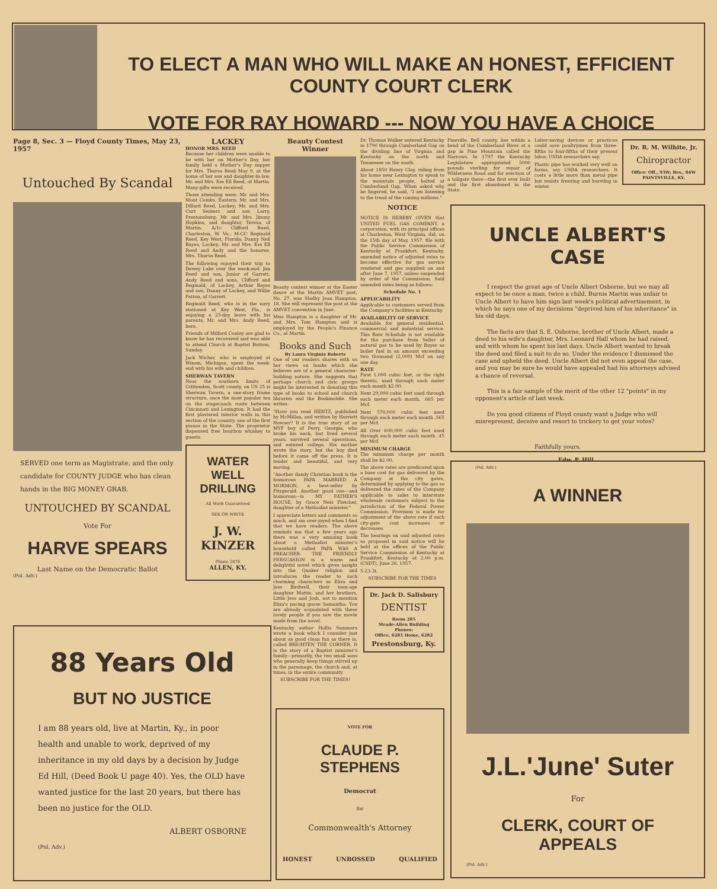TO ELECT A MAN WHO WILL MAKE AN HONEST, EFFICIENT COUNTY COURT CLERK
VOTE FOR RAY HOWARD --- NOW YOU HAVE A CHOICE
Page 8, Sec. 3 — Floyd County Times, May 23, 1957
Untouched By Scandal
SERVED one term as Magistrate, and the only candidate for COUNTY JUDGE who has clean hands in the BIG MONEY GRAB.
UNTOUCHED BY SCANDAL
Vote For
HARVE SPEARS
Last Name on the Democratic Ballot
(Pol. Adv.)
LACKEY
HONOR MRS. REED
Because her children were unable to be with her on Mother's Day, her family held a Mother's Day supper for Mrs. Thursa Reed May 9, at the home of her son and daughter-in-law, Mr. and Mrs. Ess Ell Reed, of Martin. Many gifts were received.
Those attending were: Mr. and Mrs. Mont Combs, Eastern; Mr. and Mrs. Dillard Reed, Lackey; Mr. and Mrs. Curt Senters and son Larry, Prestonsburg; Mr. and Mrs. Jimmy Hopkins, and daughter, Teresa, of Martin. A/1c Clifford Reed, Charleston, W. Va.; M-CC Reginald Reed, Key West, Florida; Danny Neil Bayes, Lackey; Mr. and Mrs. Ess Ell Reed and Andy and the honoree, Mrs. Thursa Reed.
The following enjoyed their trip to Dewey Lake over the week-end: Jim Reed and son, Junior of Garrett, Andy Reed and sons, Clifford and Reginald, of Lackey, Arthur Bayes and son, Danny of Lackey, and Willie Patton, of Garrett.
Reginald Reed, who is in the navy stationed at Key West, Fla., is enjoying a 23-day leave with his parents, Mr. and Mrs. Andy Reed, here.
Friends of Milford Conley are glad to know he has recovered and was able to attend Church at Baptist Bottom, Sunday.
Jack Wicher, who is employed at Wixom, Michigan, spent the week-end with his wife and children.
SHERWAN TAVERN
Near the southern limits of Crittenden, Scott county, on US 25 is Sherwan Tavern, a one-story frame structure, once the most popular inn on the stagecoach route between Cincinnati and Lexington. It had the first plastered interior walls in this section of the country, one of the first pianos in the State. The proprietor dispensed free bourbon whiskey to guests.
WATER
WELL
DRILLING
All Work Guaranteed
SEE OR WRITE
J. W. KINZER
Phone 2876
ALLEN, KY.
Beauty Contest Winner
Beauty contest winner at the Easter dance at the Martin AMVET post, No. 27, was Shelby Jean Hampton, 18. She will represent the post at the AMVET convention in June.
Miss Hampton is a daughter of Mr. and Mrs. Tom Hampton and is employed by the People's Finance Co., at Martin.
Books and Such
By Laura Virginia Roberts
One of our readers shares with us her views on books which she believes are of a general character-building nature. She suggests that perhaps church and civic groups might be interested in donating this type of books to school and church libraries and the Bookmobile. She writes:
"Have you read HENTZ, published by McMillan, and written by Harriett Howser? It is the true story of an MYF boy of Perry, Georgia, who broke his neck, but lived several years, survived several operations, and entered college. His mother wrote the story, but the boy died before it came off the press. It is tender and beautiful, and very moving.
"Another dandy Christian book is the humorous PAPA MARRIED A MORMON, a best-seller by Fitzgerald. Another good one—and humorous—is MY FATHER'S HOUSE, by Grace Neis Fletcher, daughter of a Methodist minister."
I appreciate letters and comments so much, and am over-joyed when I find that we have readers. The above reminds me that a few years ago there was a very amusing book about a Methodist minister's household called PAPA WAS A PREACHER. THE FRIENDLY PERSUASION is a warm and delightful novel which gives insight into the Quaker religion and introduces the reader to such charming characters as Eliza and Jess Birdwell, their teen-age daughter Mattie, and her brothers, Little Jess and Josh, not to mention Eliza's pacing goose Samantha. You are already acquainted with these lovely people if you saw the movie made from the novel.
Kentucky author Hollis Summers wrote a book which I consider just about as good clean fun as there is, called BRIGHTEN THE CORNER. It is the story of a Baptist minister's family—primarily, the two small sons who generally keep things stirred up in the parsonage, the church and, at times, in the entire community.
SUBSCRIBE FOR THE TIMES!
Dr. Thomas Walker entered Kentucky in 1790 through Cumberland Gap on the dividing line of Virginia and Kentucky on the north and Tennessee on the south.
About 1850 Henry Clay, riding from his home near Lexington to speak to the mountain people, halted at Cumberland Gap. When asked why he lingered, he said, "I am listening to the tread of the coming millions."
NOTICE
NOTICE IS HEREBY GIVEN that UNITED FUEL GAS COMPANY, a corporation, with its principal offices at Charleston, West Virginia, did, on the 15th day of May, 1957, file with the Public Service Commission of Kentucky at Frankfort, Kentucky, amended notice of adjusted rates to become effective for gas service rendered and gas supplied on and after June 7, 1957, unless suspended by order of the Commission. Said amended rates being as follows:
Schedule No. 1
APPLICABILITY
Applicable to customers served from the Company's facilities in Kentucky.
AVAILABILITY OF SERVICE
Available for general residential, commercial and industrial service. This Rate Schedule is not available for the purchase from Seller of natural gas to be used by Buyer as boiler fuel in an amount exceeding two thousand (2,000) Mcf on any one day.
RATE
First 1,000 cubic feet, or the right thereto, used through each meter each month $2.00.
Next 29,000 cubic feet used through each meter each month, .665 per Mcf.
Next 570,000 cubic feet used through each meter each month .565 per Mcf.
All Over 600,000 cubic feet used through each meter each month .45 per Mcf.
MINIMUM CHARGE
The minimum charge per month shall be $2.00.
The above rates are predicated upon a base cost for gas delivered by the Company at the city gates, determined by applying to the gas so delivered the rates of the Company applicable to sales to interstate wholesale customers subject to the jurisdiction of the Federal Power Commission. Provision is made for adjustment of the above rate if such city-gate cost increases or decreases.
The hearings on said adjusted rates so proposed in said notice will be held at the offices of the Public Service Commission of Kentucky at Frankfort, Kentucky at 2:00 p.m. (CSDT), June 26, 1957.
5-23-3t.
SUBSCRIBE FOR THE TIMES
Dr. Jack D. Salisbury
DENTIST
Room 205
Meade-Allen Building
Phones:
Office, 6281 Home, 6282
Prestonsburg, Ky.
Pineville, Bell county, lies within a bend of the Cumberland River at a gap in Pine Mountain called the Narrows. In 1797 the Kentucky Legislature appropriated 5000 pounds sterling for repair of Wilderness Road and for erection of a tollgate there—the first ever built and the first abandoned in the State.
Labor-saving devices or practices could save poultrymen from three-fifths to four-fifths of their present labor, USDA researchers say.
Plastic pipe has worked very well on farms, say USDA researchers. It costs a little more than metal pipe but resists freezing and bursting in winter.
Dr. R. M. Wilhite, Jr.
Chiropractor
Office: Off., 93W; Res., 84W
PAINTSVILLE, KY.
UNCLE ALBERT'S CASE
I respect the great age of Uncle Albert Osborne, but we may all expect to be once a man, twice a child. Burnis Martin was unfair to Uncle Albert to have him sign last week's political advertisement, in which he says one of my decisions "deprived him of his inheritance" in his old days.
The facts are that S. E. Osborne, brother of Uncle Albert, made a deed to his wife's daughter, Mrs. Leonard Hall whom he had raised, and with whom he spent his last days. Uncle Albert wanted to break the deed and filed a suit to do so. Under the evidence I dismissed the case and upheld the deed. Uncle Albert did not even appeal the case, and you may be sure he would have appealed had his attorneys advised a chance of reversal.
This is a fair sample of the merit of the other 12 "points" in my opponent's article of last week.
Do you good citizens of Floyd county want a Judge who will misrepresent, deceive and resort to trickery to get your votes?
Faithfully yours,
Edw. P. Hill
(Pol. Adv.)
A WINNER
J.L.'June' Suter
For
CLERK, COURT OF APPEALS
(Pol. Adv.)
88 Years Old
BUT NO JUSTICE
I am 88 years old, live at Martin, Ky., in poor health and unable to work, deprived of my inheritance in my old days by a decision by Judge Ed Hill, (Deed Book U page 40). Yes, the OLD have wanted justice for the last 20 years, but there has been no justice for the OLD.
ALBERT OSBORNE
(Pol. Adv.)
VOTE FOR
CLAUDE P. STEPHENS
Democrat
for
Commonwealth's Attorney
HONEST UNBOSSED QUALIFIED